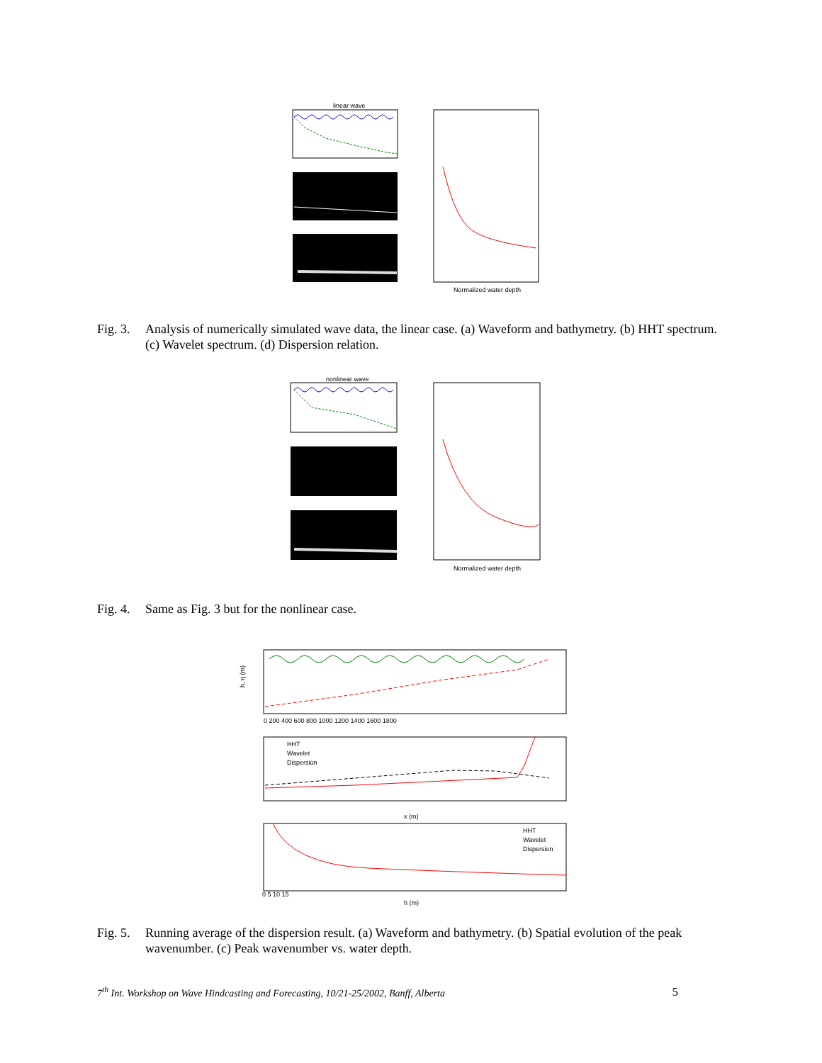linear wave
Normalized water depth
Fig. 3. Analysis of numerically simulated wave data, the linear case. (a) Waveform and bathymetry. (b) HHT spectrum. (c) Wavelet spectrum. (d) Dispersion relation.
nonlinear wave
Normalized water depth
Fig. 4. Same as Fig. 3 but for the nonlinear case.
h, η (m)
0 200 400 600 800 1000 1200 1400 1600 1800
HHT
Wavelet
Dispersion
x (m)
HHT
Wavelet
Dispersion
0 5 10 15
h (m)
Fig. 5. Running average of the dispersion result. (a) Waveform and bathymetry. (b) Spatial evolution of the peak wavenumber. (c) Peak wavenumber vs. water depth.
7<sup>th</sup> Int. Workshop on Wave Hindcasting and Forecasting, 10/21-25/2002, Banff, Alberta 5